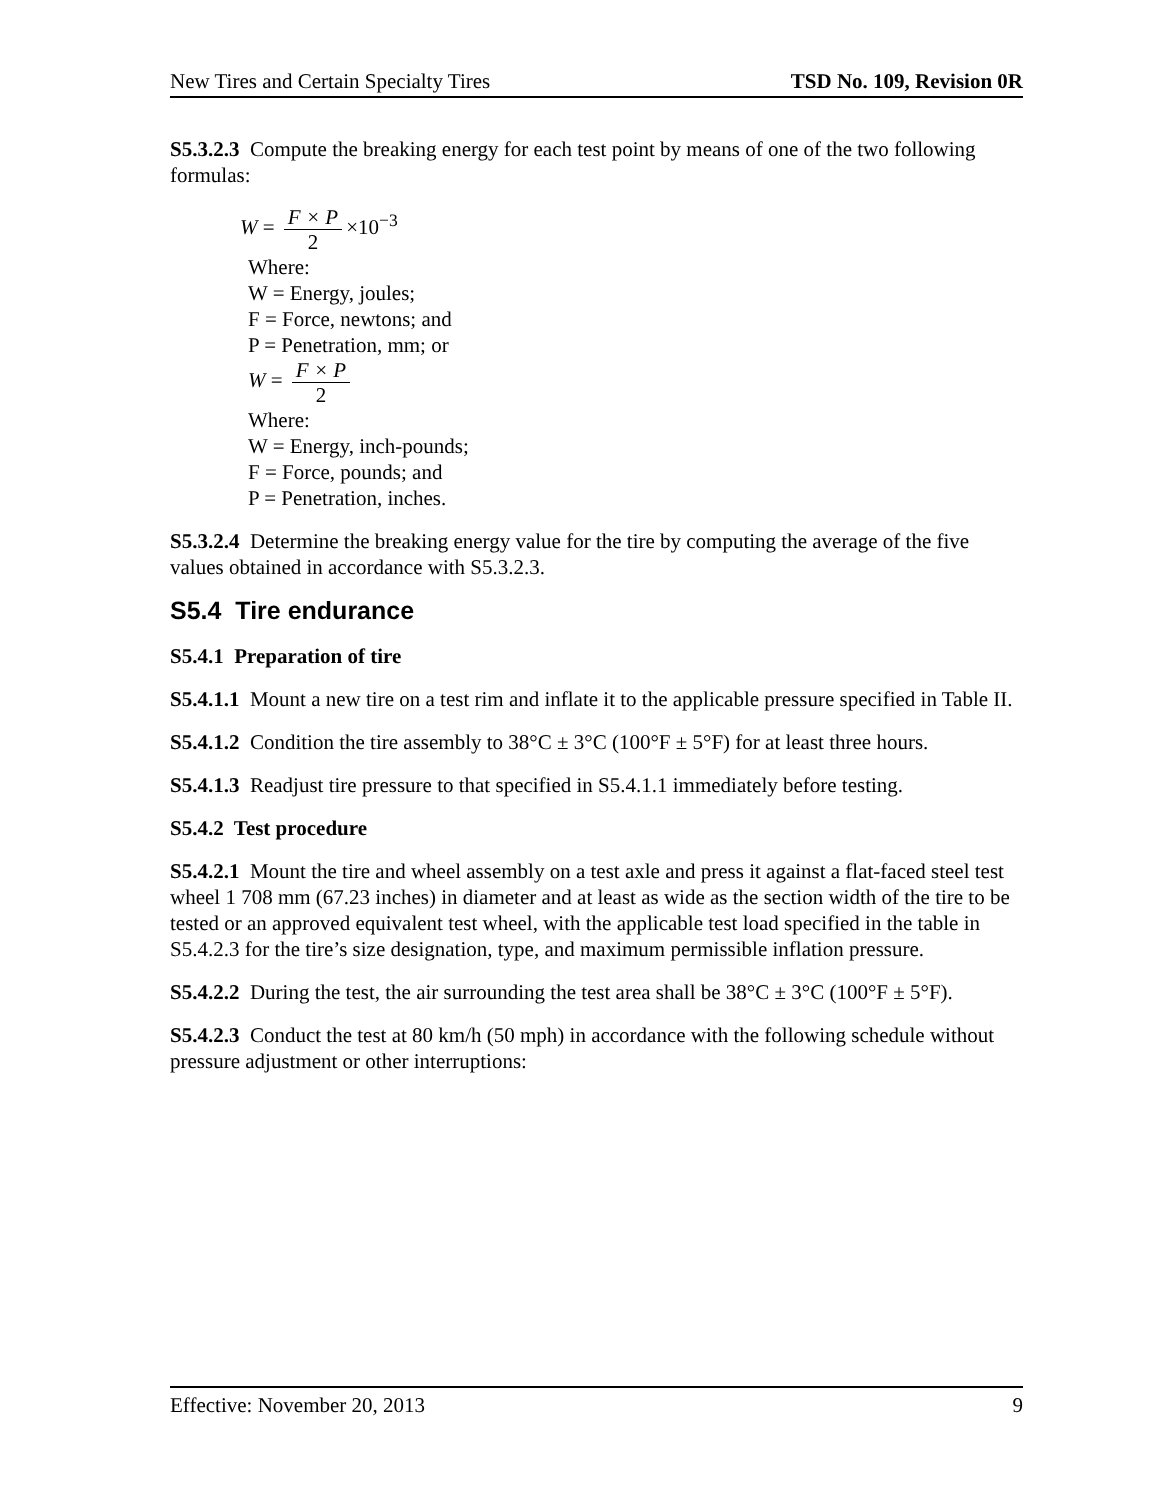New Tires and Certain Specialty Tires TSD No. 109, Revision 0R
S5.3.2.3 Compute the breaking energy for each test point by means of one of the two following formulas:
W = F × P 2 ×10<sup>−3</sup>
Where:
W = Energy, joules;
F = Force, newtons; and
P = Penetration, mm; or
W = F × P 2
Where:
W = Energy, inch-pounds;
F = Force, pounds; and
P = Penetration, inches.
S5.3.2.4 Determine the breaking energy value for the tire by computing the average of the five values obtained in accordance with S5.3.2.3.
S5.4 Tire endurance
S5.4.1 Preparation of tire
S5.4.1.1 Mount a new tire on a test rim and inflate it to the applicable pressure specified in Table II.
S5.4.1.2 Condition the tire assembly to 38°C ± 3°C (100°F ± 5°F) for at least three hours.
S5.4.1.3 Readjust tire pressure to that specified in S5.4.1.1 immediately before testing.
S5.4.2 Test procedure
S5.4.2.1 Mount the tire and wheel assembly on a test axle and press it against a flat-faced steel test wheel 1 708 mm (67.23 inches) in diameter and at least as wide as the section width of the tire to be tested or an approved equivalent test wheel, with the applicable test load specified in the table in S5.4.2.3 for the tire’s size designation, type, and maximum permissible inflation pressure.
S5.4.2.2 During the test, the air surrounding the test area shall be 38°C ± 3°C (100°F ± 5°F).
S5.4.2.3 Conduct the test at 80 km/h (50 mph) in accordance with the following schedule without pressure adjustment or other interruptions:
Effective: November 20, 2013 9